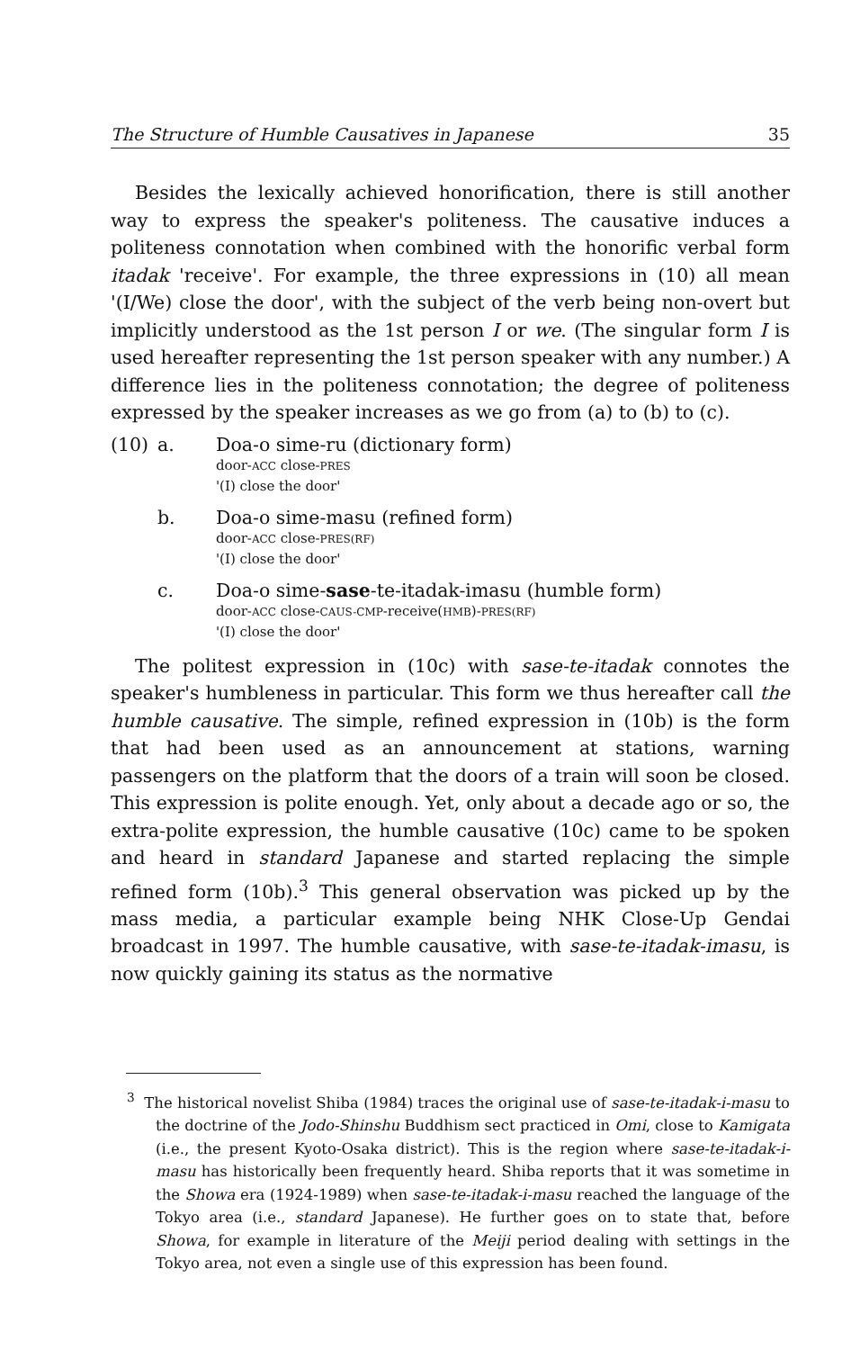The Structure of Humble Causatives in Japanese 35
Besides the lexically achieved honorification, there is still another way to express the speaker's politeness. The causative induces a politeness connotation when combined with the honorific verbal form itadak 'receive'. For example, the three expressions in (10) all mean '(I/We) close the door', with the subject of the verb being non-overt but implicitly understood as the 1st person I or we. (The singular form I is used hereafter representing the 1st person speaker with any number.) A difference lies in the politeness connotation; the degree of politeness expressed by the speaker increases as we go from (a) to (b) to (c).
(10) a. Doa-o sime-ru (dictionary form)
door-ACC close-PRES
'(I) close the door'
b. Doa-o sime-masu (refined form)
door-ACC close-PRES(RF)
'(I) close the door'
c. Doa-o sime-sase-te-itadak-imasu (humble form)
door-ACC close-CAUS-CMP-receive(HMB)-PRES(RF)
'(I) close the door'
The politest expression in (10c) with sase-te-itadak connotes the speaker's humbleness in particular. This form we thus hereafter call the humble causative. The simple, refined expression in (10b) is the form that had been used as an announcement at stations, warning passengers on the platform that the doors of a train will soon be closed. This expression is polite enough. Yet, only about a decade ago or so, the extra-polite expression, the humble causative (10c) came to be spoken and heard in standard Japanese and started replacing the simple refined form (10b).<sup>3</sup> This general observation was picked up by the mass media, a particular example being NHK Close-Up Gendai broadcast in 1997. The humble causative, with sase-te-itadak-imasu, is now quickly gaining its status as the normative
<sup>3</sup> The historical novelist Shiba (1984) traces the original use of sase-te-itadak-i-masu to the doctrine of the Jodo-Shinshu Buddhism sect practiced in Omi, close to Kamigata (i.e., the present Kyoto-Osaka district). This is the region where sase-te-itadak-i-masu has historically been frequently heard. Shiba reports that it was sometime in the Showa era (1924-1989) when sase-te-itadak-i-masu reached the language of the Tokyo area (i.e., standard Japanese). He further goes on to state that, before Showa, for example in literature of the Meiji period dealing with settings in the Tokyo area, not even a single use of this expression has been found.